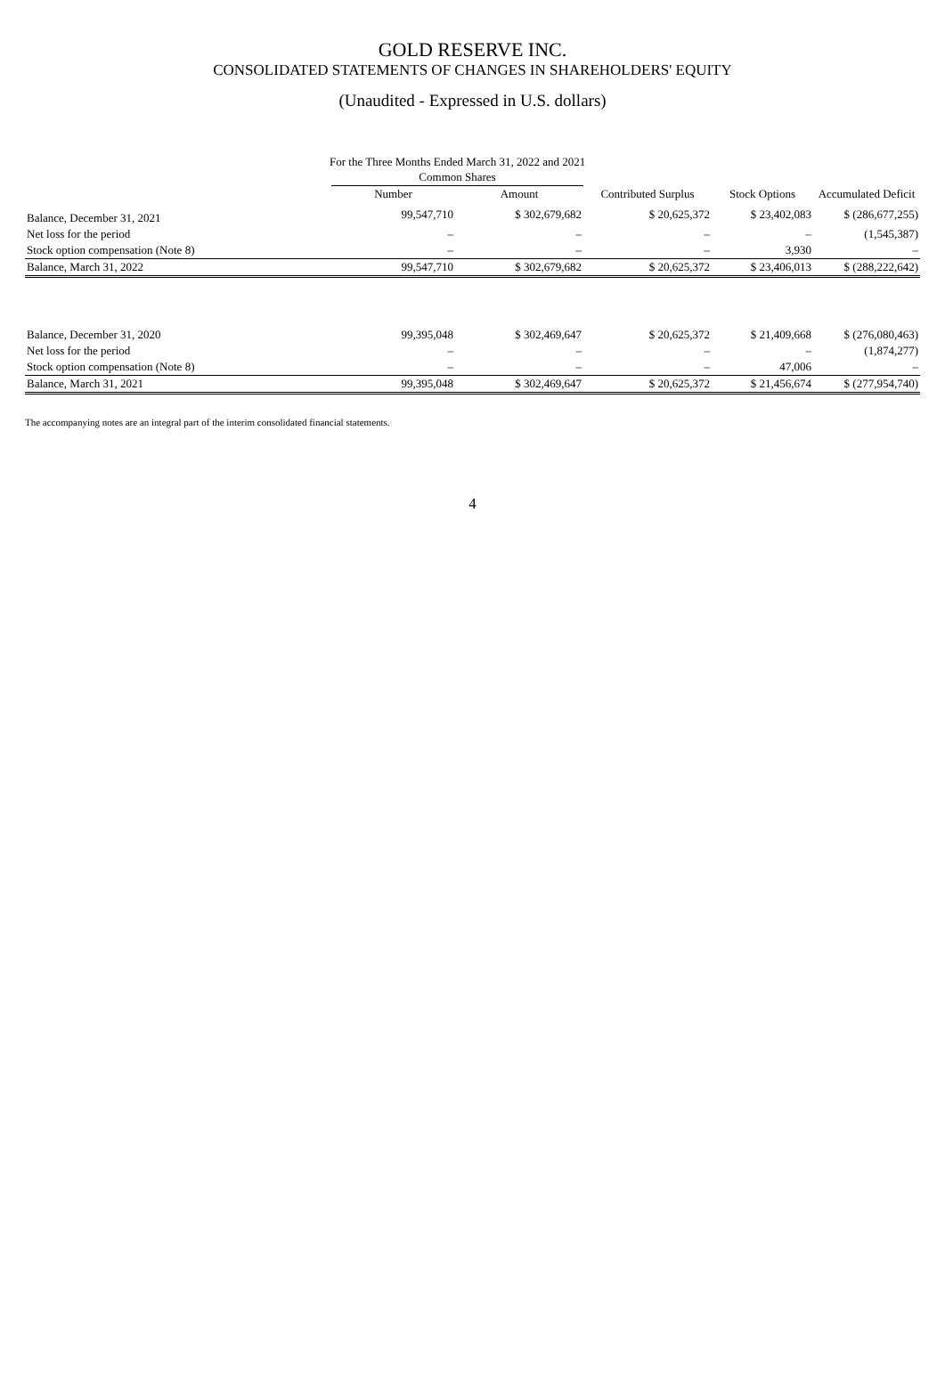GOLD RESERVE INC.
CONSOLIDATED STATEMENTS OF CHANGES IN SHAREHOLDERS' EQUITY
(Unaudited - Expressed in U.S. dollars)
For the Three Months Ended March 31, 2022 and 2021
| | Common Shares | | | | |
| --- | --- | --- | --- | --- | --- |
| | Number | Amount | Contributed Surplus | Stock Options | Accumulated Deficit |
| Balance, December 31, 2021 | 99,547,710 | $ 302,679,682 | $ 20,625,372 | $ 23,402,083 | $ (286,677,255) |
| Net loss for the period | – | – | – | – | (1,545,387) |
| Stock option compensation (Note 8) | – | – | – | 3,930 | – |
| Balance, March 31, 2022 | 99,547,710 | $ 302,679,682 | $ 20,625,372 | $ 23,406,013 | $ (288,222,642) |
| Balance, December 31, 2020 | 99,395,048 | $ 302,469,647 | $ 20,625,372 | $ 21,409,668 | $ (276,080,463) |
| Net loss for the period | – | – | – | – | (1,874,277) |
| Stock option compensation (Note 8) | – | – | – | 47,006 | – |
| Balance, March 31, 2021 | 99,395,048 | $ 302,469,647 | $ 20,625,372 | $ 21,456,674 | $ (277,954,740) |
The accompanying notes are an integral part of the interim consolidated financial statements.
4